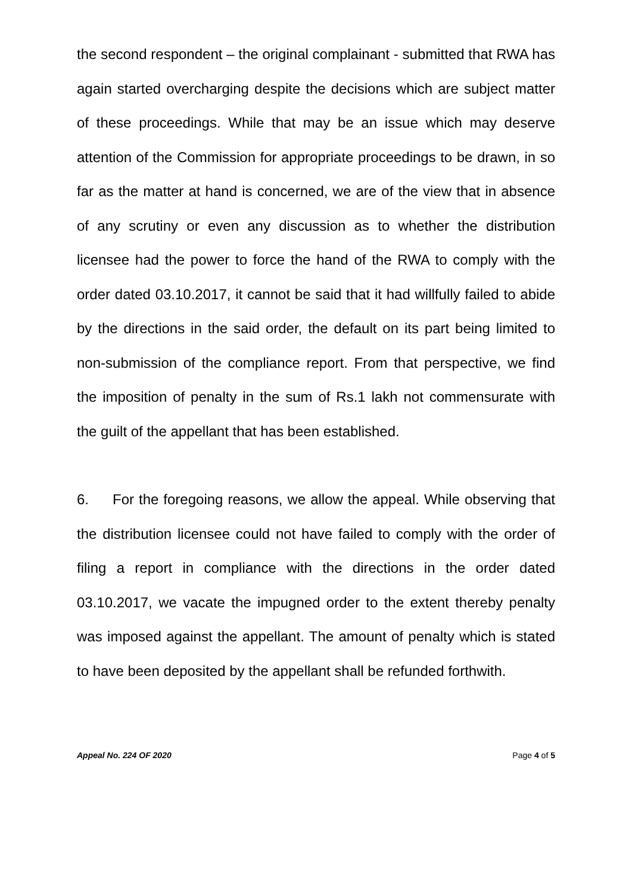the second respondent – the original complainant - submitted that RWA has again started overcharging despite the decisions which are subject matter of these proceedings. While that may be an issue which may deserve attention of the Commission for appropriate proceedings to be drawn, in so far as the matter at hand is concerned, we are of the view that in absence of any scrutiny or even any discussion as to whether the distribution licensee had the power to force the hand of the RWA to comply with the order dated 03.10.2017, it cannot be said that it had willfully failed to abide by the directions in the said order, the default on its part being limited to non-submission of the compliance report. From that perspective, we find the imposition of penalty in the sum of Rs.1 lakh not commensurate with the guilt of the appellant that has been established.
6. For the foregoing reasons, we allow the appeal. While observing that the distribution licensee could not have failed to comply with the order of filing a report in compliance with the directions in the order dated 03.10.2017, we vacate the impugned order to the extent thereby penalty was imposed against the appellant. The amount of penalty which is stated to have been deposited by the appellant shall be refunded forthwith.
Appeal No. 224 OF 2020 Page 4 of 5